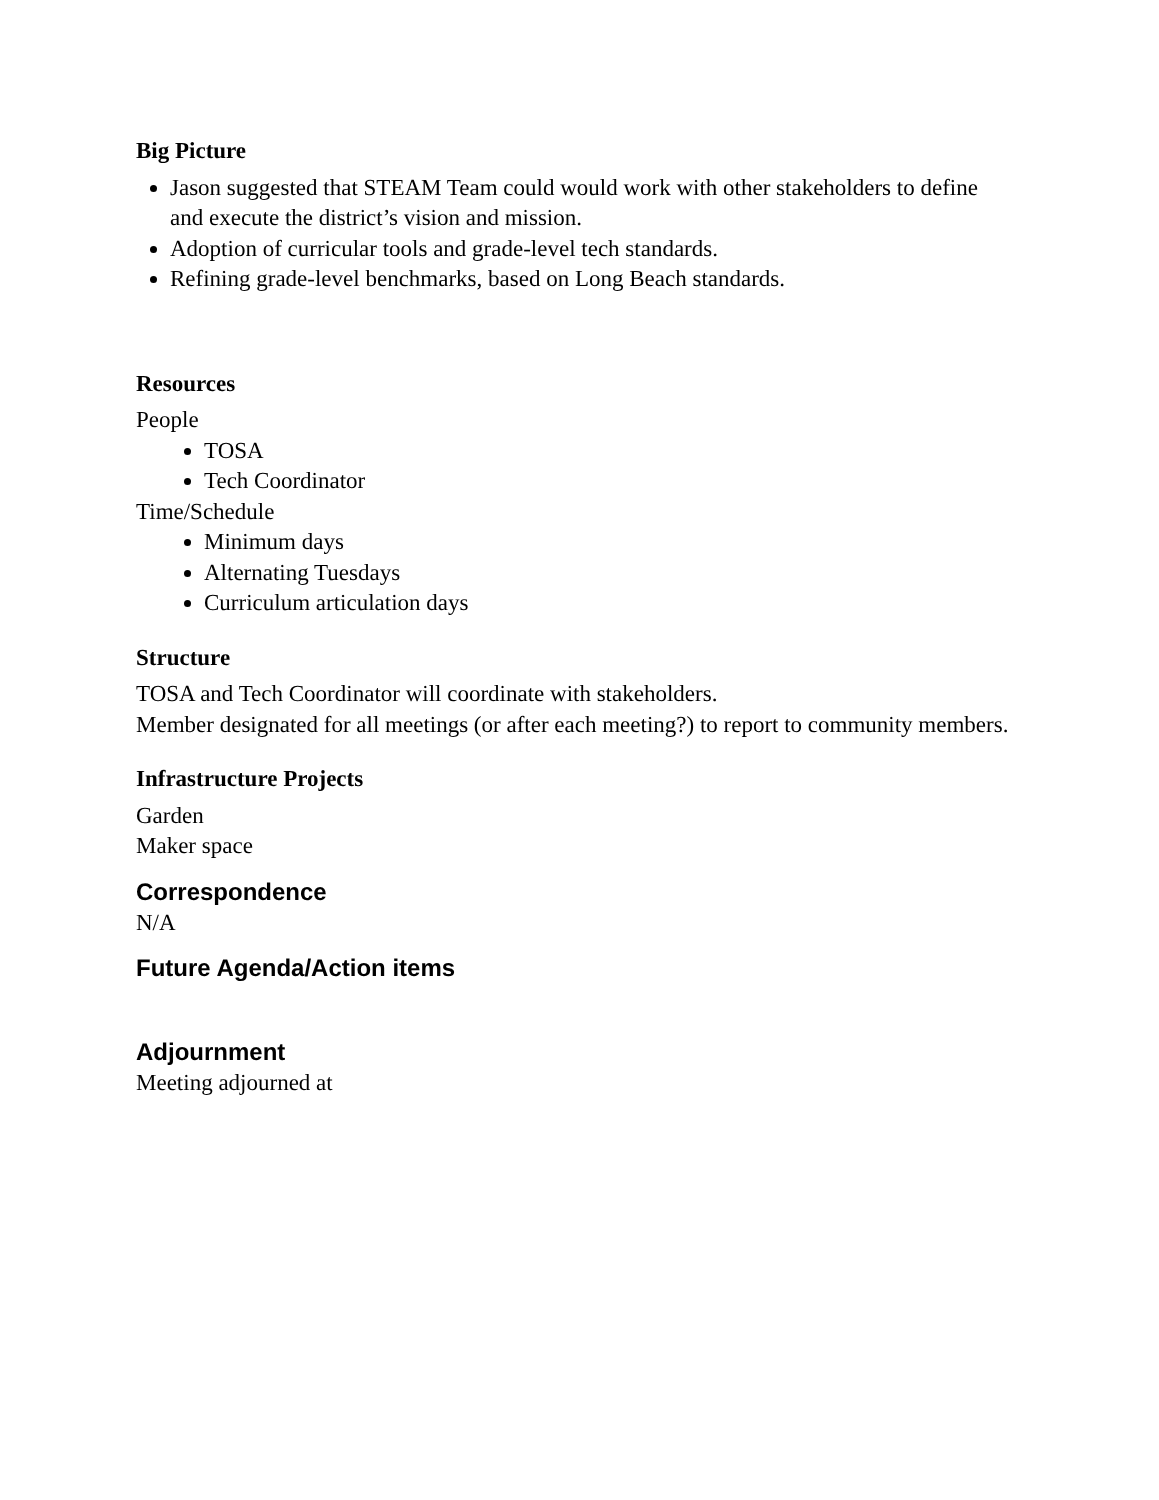Big Picture
Jason suggested that STEAM Team could would work with other stakeholders to define and execute the district’s vision and mission.
Adoption of curricular tools and grade-level tech standards.
Refining grade-level benchmarks, based on Long Beach standards.
Resources
People
TOSA
Tech Coordinator
Time/Schedule
Minimum days
Alternating Tuesdays
Curriculum articulation days
Structure
TOSA and Tech Coordinator will coordinate with stakeholders.
Member designated for all meetings (or after each meeting?) to report to community members.
Infrastructure Projects
Garden
Maker space
Correspondence
N/A
Future Agenda/Action items
Adjournment
Meeting adjourned at